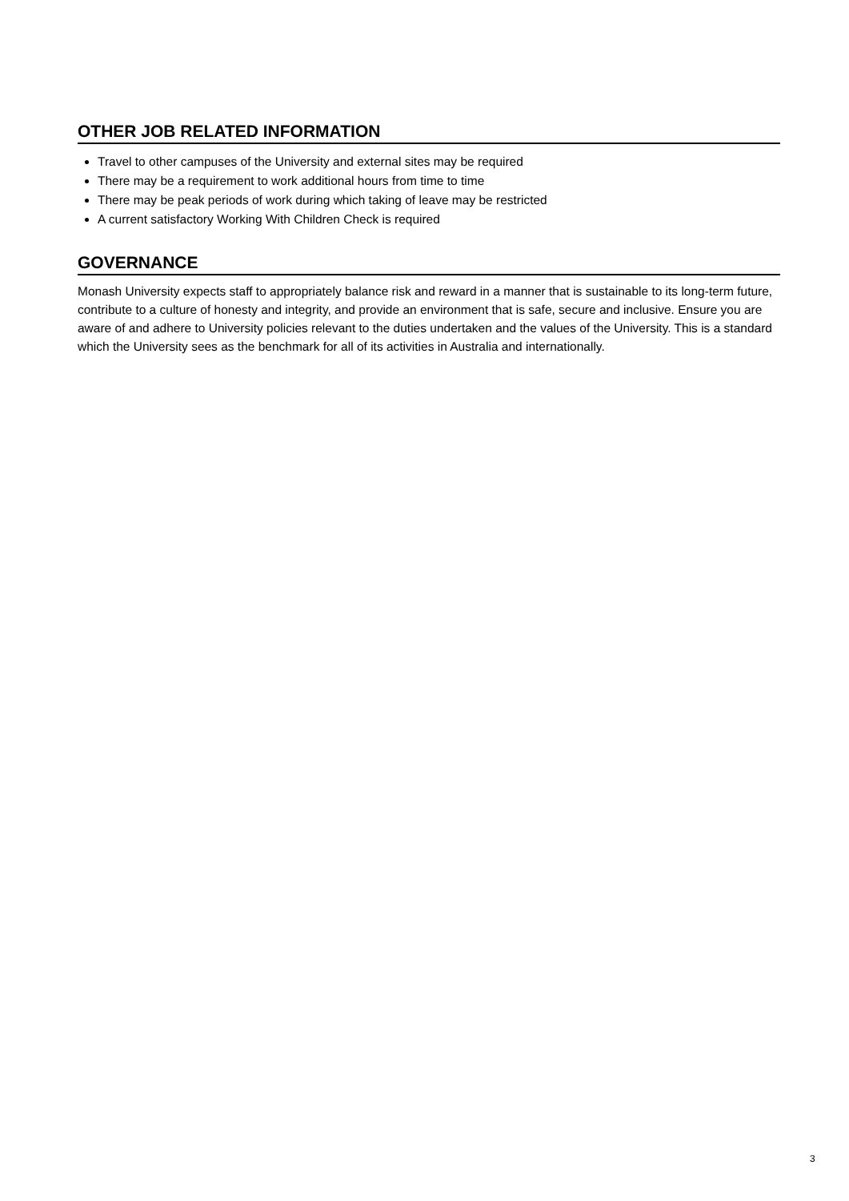OTHER JOB RELATED INFORMATION
Travel to other campuses of the University and external sites may be required
There may be a requirement to work additional hours from time to time
There may be peak periods of work during which taking of leave may be restricted
A current satisfactory Working With Children Check is required
GOVERNANCE
Monash University expects staff to appropriately balance risk and reward in a manner that is sustainable to its long-term future, contribute to a culture of honesty and integrity, and provide an environment that is safe, secure and inclusive. Ensure you are aware of and adhere to University policies relevant to the duties undertaken and the values of the University. This is a standard which the University sees as the benchmark for all of its activities in Australia and internationally.
3